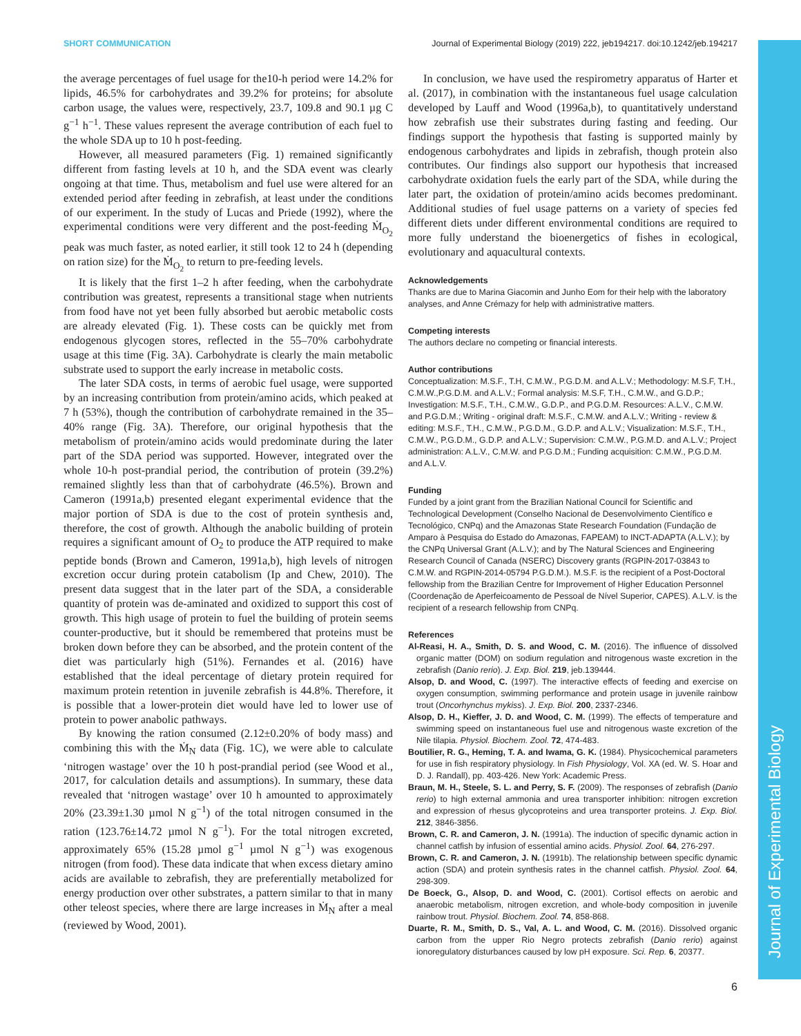Journal of Experimental Biology
SHORT COMMUNICATION Journal of Experimental Biology (2019) 222, jeb194217. doi:10.1242/jeb.194217
the average percentages of fuel usage for the10-h period were 14.2% for lipids, 46.5% for carbohydrates and 39.2% for proteins; for absolute carbon usage, the values were, respectively, 23.7, 109.8 and 90.1 µg C g<sup>−1</sup> h<sup>−1</sup>. These values represent the average contribution of each fuel to the whole SDA up to 10 h post-feeding.
However, all measured parameters (Fig. 1) remained significantly different from fasting levels at 10 h, and the SDA event was clearly ongoing at that time. Thus, metabolism and fuel use were altered for an extended period after feeding in zebrafish, at least under the conditions of our experiment. In the study of Lucas and Priede (1992), where the experimental conditions were very different and the post-feeding Ṁ<sub>O<sub>2</sub></sub> peak was much faster, as noted earlier, it still took 12 to 24 h (depending on ration size) for the Ṁ<sub>O<sub>2</sub></sub> to return to pre-feeding levels.
It is likely that the first 1–2 h after feeding, when the carbohydrate contribution was greatest, represents a transitional stage when nutrients from food have not yet been fully absorbed but aerobic metabolic costs are already elevated (Fig. 1). These costs can be quickly met from endogenous glycogen stores, reflected in the 55–70% carbohydrate usage at this time (Fig. 3A). Carbohydrate is clearly the main metabolic substrate used to support the early increase in metabolic costs.
The later SDA costs, in terms of aerobic fuel usage, were supported by an increasing contribution from protein/amino acids, which peaked at 7 h (53%), though the contribution of carbohydrate remained in the 35–40% range (Fig. 3A). Therefore, our original hypothesis that the metabolism of protein/amino acids would predominate during the later part of the SDA period was supported. However, integrated over the whole 10-h post-prandial period, the contribution of protein (39.2%) remained slightly less than that of carbohydrate (46.5%). Brown and Cameron (1991a,b) presented elegant experimental evidence that the major portion of SDA is due to the cost of protein synthesis and, therefore, the cost of growth. Although the anabolic building of protein requires a significant amount of O<sub>2</sub> to produce the ATP required to make peptide bonds (Brown and Cameron, 1991a,b), high levels of nitrogen excretion occur during protein catabolism (Ip and Chew, 2010). The present data suggest that in the later part of the SDA, a considerable quantity of protein was de-aminated and oxidized to support this cost of growth. This high usage of protein to fuel the building of protein seems counter-productive, but it should be remembered that proteins must be broken down before they can be absorbed, and the protein content of the diet was particularly high (51%). Fernandes et al. (2016) have established that the ideal percentage of dietary protein required for maximum protein retention in juvenile zebrafish is 44.8%. Therefore, it is possible that a lower-protein diet would have led to lower use of protein to power anabolic pathways.
By knowing the ration consumed (2.12±0.20% of body mass) and combining this with the Ṁ<sub>N</sub> data (Fig. 1C), we were able to calculate ‘nitrogen wastage’ over the 10 h post-prandial period (see Wood et al., 2017, for calculation details and assumptions). In summary, these data revealed that ‘nitrogen wastage’ over 10 h amounted to approximately 20% (23.39±1.30 µmol N g<sup>−1</sup>) of the total nitrogen consumed in the ration (123.76±14.72 µmol N g<sup>−1</sup>). For the total nitrogen excreted, approximately 65% (15.28 µmol g<sup>−1</sup> µmol N g<sup>−1</sup>) was exogenous nitrogen (from food). These data indicate that when excess dietary amino acids are available to zebrafish, they are preferentially metabolized for energy production over other substrates, a pattern similar to that in many other teleost species, where there are large increases in Ṁ<sub>N</sub> after a meal (reviewed by Wood, 2001).
In conclusion, we have used the respirometry apparatus of Harter et al. (2017), in combination with the instantaneous fuel usage calculation developed by Lauff and Wood (1996a,b), to quantitatively understand how zebrafish use their substrates during fasting and feeding. Our findings support the hypothesis that fasting is supported mainly by endogenous carbohydrates and lipids in zebrafish, though protein also contributes. Our findings also support our hypothesis that increased carbohydrate oxidation fuels the early part of the SDA, while during the later part, the oxidation of protein/amino acids becomes predominant. Additional studies of fuel usage patterns on a variety of species fed different diets under different environmental conditions are required to more fully understand the bioenergetics of fishes in ecological, evolutionary and aquacultural contexts.
Acknowledgements
Thanks are due to Marina Giacomin and Junho Eom for their help with the laboratory analyses, and Anne Crémazy for help with administrative matters.
Competing interests
The authors declare no competing or financial interests.
Author contributions
Conceptualization: M.S.F., T.H, C.M.W., P.G.D.M. and A.L.V.; Methodology: M.S.F, T.H., C.M.W.,P.G.D.M. and A.L.V.; Formal analysis: M.S.F, T.H., C.M.W., and G.D.P.; Investigation: M.S.F., T.H., C.M.W., G.D.P., and P.G.D.M. Resources: A.L.V., C.M.W. and P.G.D.M.; Writing - original draft: M.S.F., C.M.W. and A.L.V.; Writing - review & editing: M.S.F., T.H., C.M.W., P.G.D.M., G.D.P. and A.L.V.; Visualization: M.S.F., T.H., C.M.W., P.G.D.M., G.D.P. and A.L.V.; Supervision: C.M.W., P.G.M.D. and A.L.V.; Project administration: A.L.V., C.M.W. and P.G.D.M.; Funding acquisition: C.M.W., P.G.D.M. and A.L.V.
Funding
Funded by a joint grant from the Brazilian National Council for Scientific and Technological Development (Conselho Nacional de Desenvolvimento Científico e Tecnológico, CNPq) and the Amazonas State Research Foundation (Fundação de Amparo à Pesquisa do Estado do Amazonas, FAPEAM) to INCT-ADAPTA (A.L.V.); by the CNPq Universal Grant (A.L.V.); and by The Natural Sciences and Engineering Research Council of Canada (NSERC) Discovery grants (RGPIN-2017-03843 to C.M.W. and RGPIN-2014-05794 P.G.D.M.). M.S.F. is the recipient of a Post-Doctoral fellowship from the Brazilian Centre for Improvement of Higher Education Personnel (Coordenação de Aperfeicoamento de Pessoal de Nível Superior, CAPES). A.L.V. is the recipient of a research fellowship from CNPq.
References
Al-Reasi, H. A., Smith, D. S. and Wood, C. M. (2016). The influence of dissolved organic matter (DOM) on sodium regulation and nitrogenous waste excretion in the zebrafish (Danio rerio). J. Exp. Biol. 219, jeb.139444.
Alsop, D. and Wood, C. (1997). The interactive effects of feeding and exercise on oxygen consumption, swimming performance and protein usage in juvenile rainbow trout (Oncorhynchus mykiss). J. Exp. Biol. 200, 2337-2346.
Alsop, D. H., Kieffer, J. D. and Wood, C. M. (1999). The effects of temperature and swimming speed on instantaneous fuel use and nitrogenous waste excretion of the Nile tilapia. Physiol. Biochem. Zool. 72, 474-483.
Boutilier, R. G., Heming, T. A. and Iwama, G. K. (1984). Physicochemical parameters for use in fish respiratory physiology. In Fish Physiology, Vol. XA (ed. W. S. Hoar and D. J. Randall), pp. 403-426. New York: Academic Press.
Braun, M. H., Steele, S. L. and Perry, S. F. (2009). The responses of zebrafish (Danio rerio) to high external ammonia and urea transporter inhibition: nitrogen excretion and expression of rhesus glycoproteins and urea transporter proteins. J. Exp. Biol. 212, 3846-3856.
Brown, C. R. and Cameron, J. N. (1991a). The induction of specific dynamic action in channel catfish by infusion of essential amino acids. Physiol. Zool. 64, 276-297.
Brown, C. R. and Cameron, J. N. (1991b). The relationship between specific dynamic action (SDA) and protein synthesis rates in the channel catfish. Physiol. Zool. 64, 298-309.
De Boeck, G., Alsop, D. and Wood, C. (2001). Cortisol effects on aerobic and anaerobic metabolism, nitrogen excretion, and whole-body composition in juvenile rainbow trout. Physiol. Biochem. Zool. 74, 858-868.
Duarte, R. M., Smith, D. S., Val, A. L. and Wood, C. M. (2016). Dissolved organic carbon from the upper Rio Negro protects zebrafish (Danio rerio) against ionoregulatory disturbances caused by low pH exposure. Sci. Rep. 6, 20377.
6